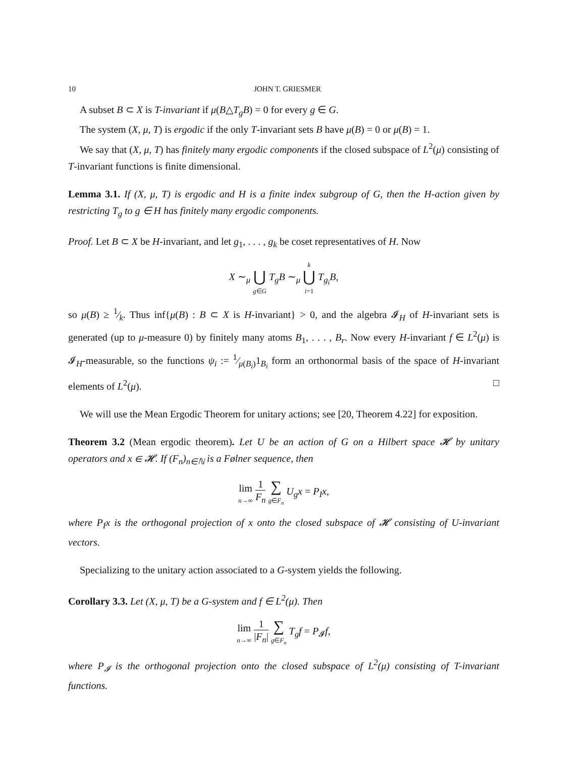10 JOHN T. GRIESMER
A subset B ⊂ X is T-invariant if μ(B△T<sub>g</sub>B) = 0 for every g ∈ G.
The system (X, μ, T) is ergodic if the only T-invariant sets B have μ(B) = 0 or μ(B) = 1.
We say that (X, μ, T) has finitely many ergodic components if the closed subspace of L<sup>2</sup>(μ) consisting of T-invariant functions is finite dimensional.
Lemma 3.1. If (X, μ, T) is ergodic and H is a finite index subgroup of G, then the H-action given by restricting T<sub>g</sub> to g ∈ H has finitely many ergodic components.
Proof. Let B ⊂ X be H-invariant, and let g<sub>1</sub>, . . . , g<sub>k</sub> be coset representatives of H. Now
X ∼<sub>μ</sub> ⋃ g∈G T<sub>g</sub>B ∼<sub>μ</sub> k ⋃ i=1 T<sub>g<sub>i</sub></sub>B,
so μ(B) ≥ 1⁄k. Thus inf{μ(B) : B ⊂ X is H-invariant} > 0, and the algebra 𝓘<sub>H</sub> of H-invariant sets is generated (up to μ-measure 0) by finitely many atoms B<sub>1</sub>, . . . , B<sub>r</sub>. Now every H-invariant f ∈ L<sup>2</sup>(μ) is 𝓘<sub>H</sub>-measurable, so the functions ψ<sub>i</sub> := 1⁄μ(B<sub>i</sub>)1<sub>B<sub>i</sub></sub> form an orthonormal basis of the space of H-invariant elements of L<sup>2</sup>(μ). □
We will use the Mean Ergodic Theorem for unitary actions; see [20, Theorem 4.22] for exposition.
Theorem 3.2 (Mean ergodic theorem). Let U be an action of G on a Hilbert space 𝓗 by unitary operators and x ∈ 𝓗. If (F<sub>n</sub>)<sub>n∈ℕ</sub> is a Følner sequence, then
lim n→∞ 1 F<sub>n</sub> ∑ g∈F<sub>n</sub> U<sub>g</sub>x = P<sub>I</sub>x,
where P<sub>I</sub>x is the orthogonal projection of x onto the closed subspace of 𝓗 consisting of U-invariant vectors.
Specializing to the unitary action associated to a G-system yields the following.
Corollary 3.3. Let (X, μ, T) be a G-system and f ∈ L<sup>2</sup>(μ). Then
lim n→∞ 1 |F<sub>n</sub>| ∑ g∈F<sub>n</sub> T<sub>g</sub>f = P<sub>𝓘</sub>f,
where P<sub>𝓘</sub> is the orthogonal projection onto the closed subspace of L<sup>2</sup>(μ) consisting of T-invariant functions.